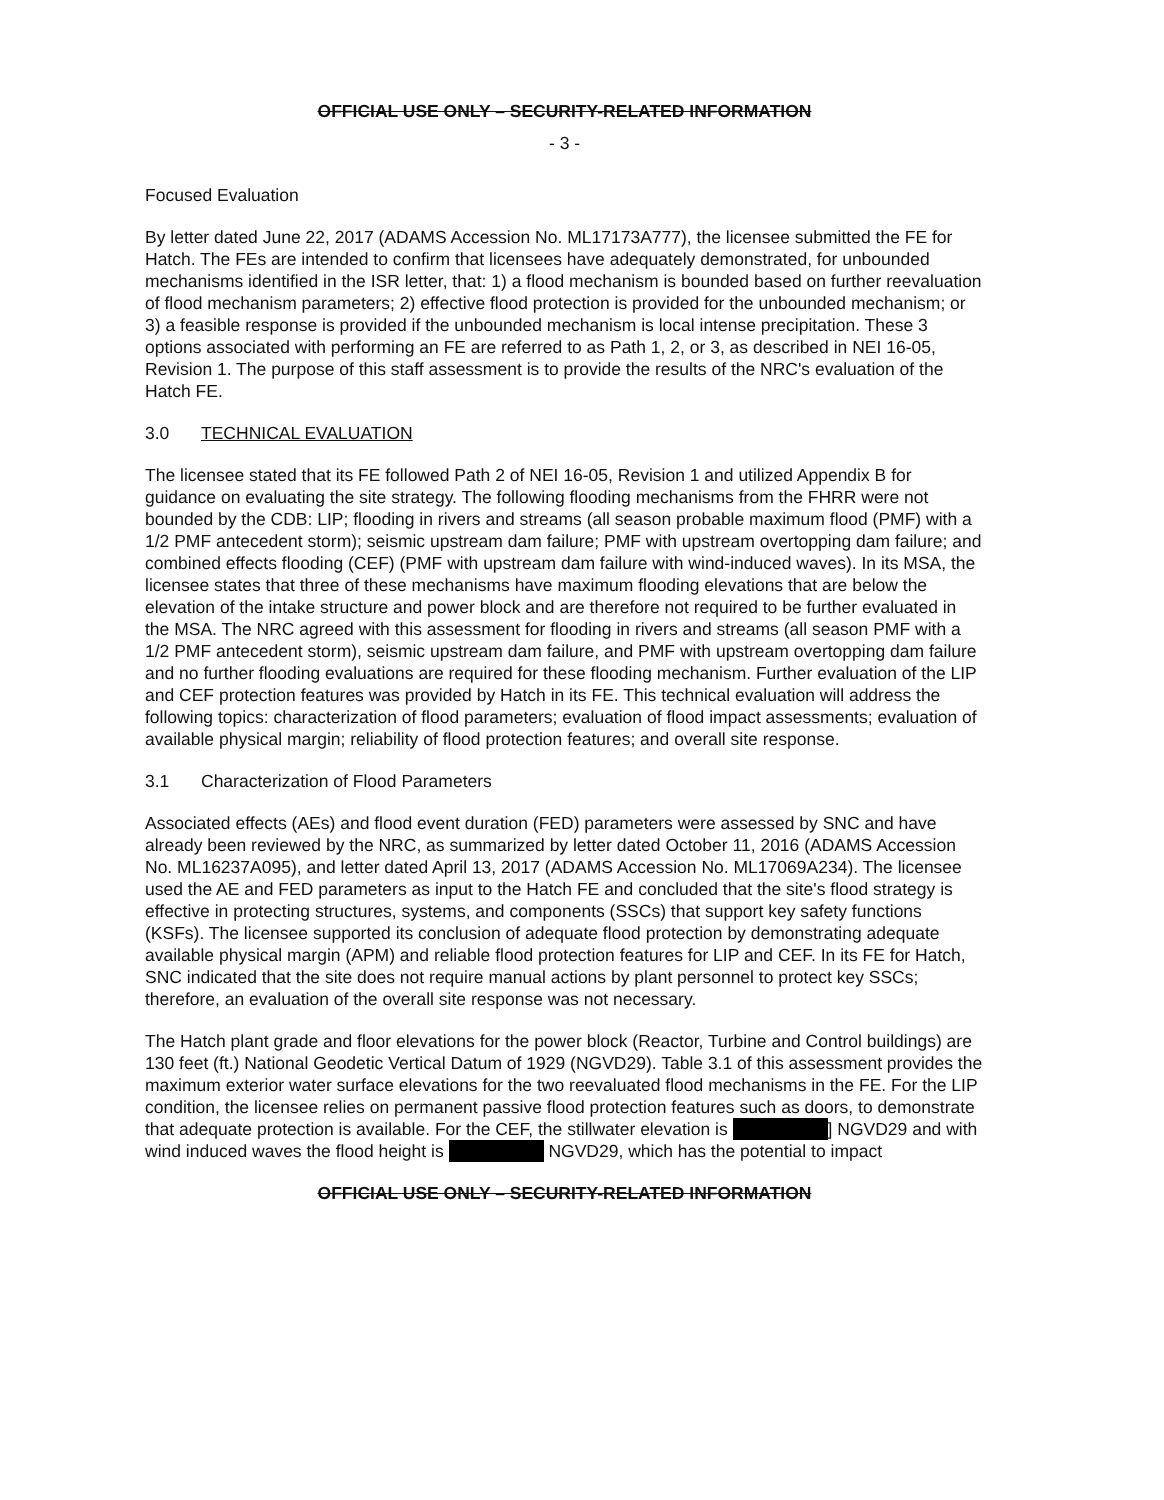OFFICIAL USE ONLY – SECURITY-RELATED INFORMATION
- 3 -
Focused Evaluation
By letter dated June 22, 2017 (ADAMS Accession No. ML17173A777), the licensee submitted the FE for Hatch. The FEs are intended to confirm that licensees have adequately demonstrated, for unbounded mechanisms identified in the ISR letter, that: 1) a flood mechanism is bounded based on further reevaluation of flood mechanism parameters; 2) effective flood protection is provided for the unbounded mechanism; or 3) a feasible response is provided if the unbounded mechanism is local intense precipitation. These 3 options associated with performing an FE are referred to as Path 1, 2, or 3, as described in NEI 16-05, Revision 1. The purpose of this staff assessment is to provide the results of the NRC's evaluation of the Hatch FE.
3.0 TECHNICAL EVALUATION
The licensee stated that its FE followed Path 2 of NEI 16-05, Revision 1 and utilized Appendix B for guidance on evaluating the site strategy. The following flooding mechanisms from the FHRR were not bounded by the CDB: LIP; flooding in rivers and streams (all season probable maximum flood (PMF) with a 1/2 PMF antecedent storm); seismic upstream dam failure; PMF with upstream overtopping dam failure; and combined effects flooding (CEF) (PMF with upstream dam failure with wind-induced waves). In its MSA, the licensee states that three of these mechanisms have maximum flooding elevations that are below the elevation of the intake structure and power block and are therefore not required to be further evaluated in the MSA. The NRC agreed with this assessment for flooding in rivers and streams (all season PMF with a 1/2 PMF antecedent storm), seismic upstream dam failure, and PMF with upstream overtopping dam failure and no further flooding evaluations are required for these flooding mechanism. Further evaluation of the LIP and CEF protection features was provided by Hatch in its FE. This technical evaluation will address the following topics: characterization of flood parameters; evaluation of flood impact assessments; evaluation of available physical margin; reliability of flood protection features; and overall site response.
3.1 Characterization of Flood Parameters
Associated effects (AEs) and flood event duration (FED) parameters were assessed by SNC and have already been reviewed by the NRC, as summarized by letter dated October 11, 2016 (ADAMS Accession No. ML16237A095), and letter dated April 13, 2017 (ADAMS Accession No. ML17069A234). The licensee used the AE and FED parameters as input to the Hatch FE and concluded that the site's flood strategy is effective in protecting structures, systems, and components (SSCs) that support key safety functions (KSFs). The licensee supported its conclusion of adequate flood protection by demonstrating adequate available physical margin (APM) and reliable flood protection features for LIP and CEF. In its FE for Hatch, SNC indicated that the site does not require manual actions by plant personnel to protect key SSCs; therefore, an evaluation of the overall site response was not necessary.
The Hatch plant grade and floor elevations for the power block (Reactor, Turbine and Control buildings) are 130 feet (ft.) National Geodetic Vertical Datum of 1929 (NGVD29). Table 3.1 of this assessment provides the maximum exterior water surface elevations for the two reevaluated flood mechanisms in the FE. For the LIP condition, the licensee relies on permanent passive flood protection features such as doors, to demonstrate that adequate protection is available. For the CEF, the stillwater elevation is ] NGVD29 and with wind induced waves the flood height is NGVD29, which has the potential to impact
OFFICIAL USE ONLY – SECURITY-RELATED INFORMATION